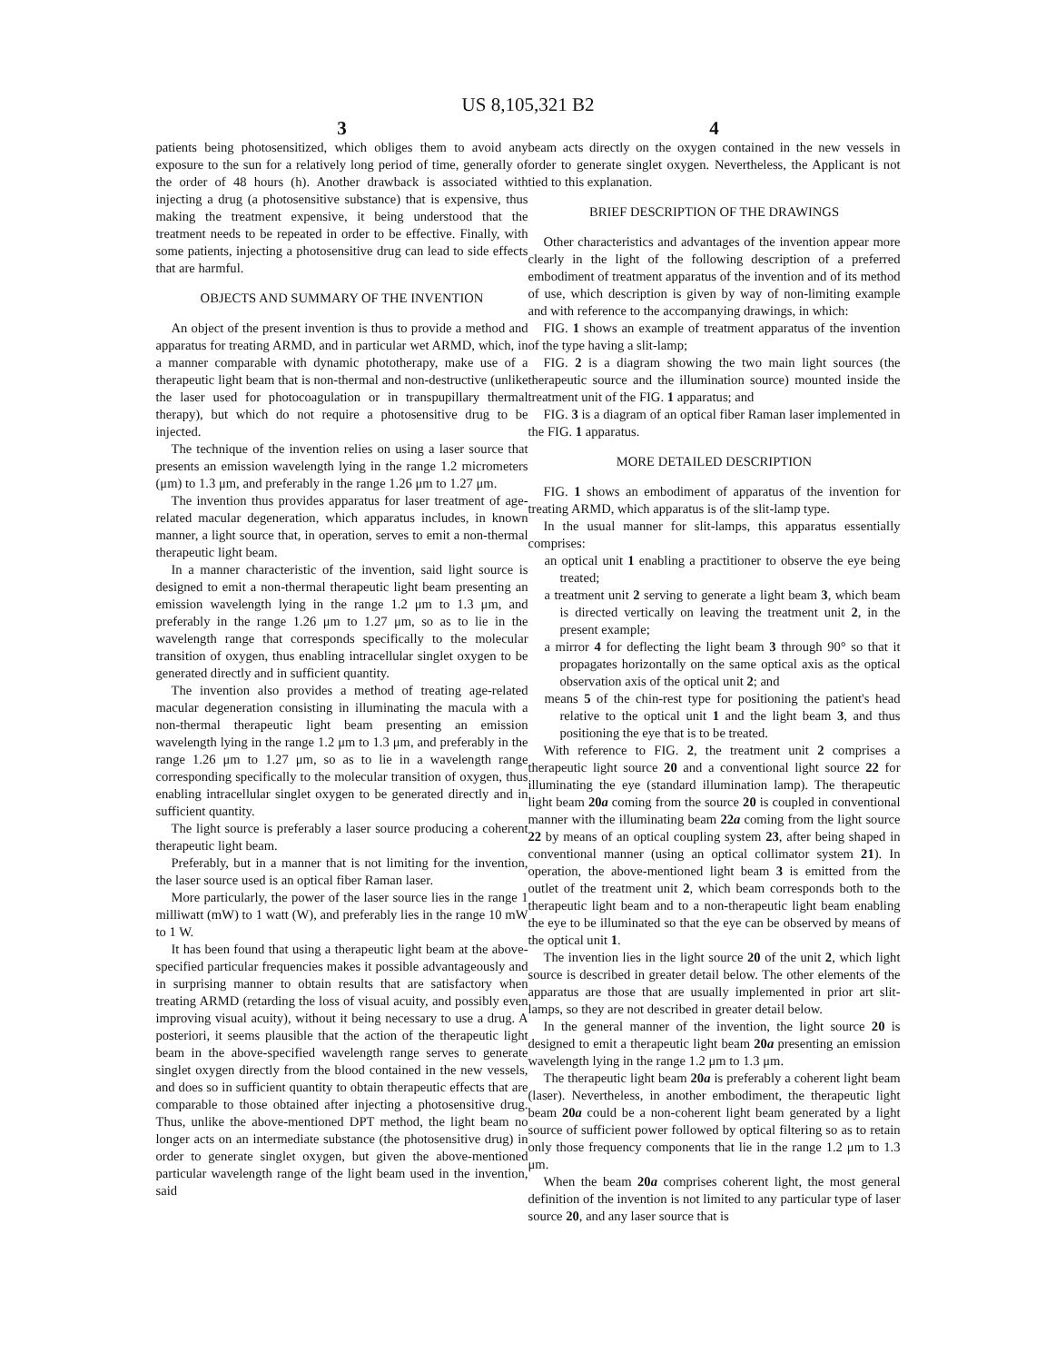US 8,105,321 B2
3
patients being photosensitized, which obliges them to avoid any exposure to the sun for a relatively long period of time, generally of the order of 48 hours (h). Another drawback is associated with injecting a drug (a photosensitive substance) that is expensive, thus making the treatment expensive, it being understood that the treatment needs to be repeated in order to be effective. Finally, with some patients, injecting a photosensitive drug can lead to side effects that are harmful.
OBJECTS AND SUMMARY OF THE INVENTION
An object of the present invention is thus to provide a method and apparatus for treating ARMD, and in particular wet ARMD, which, in a manner comparable with dynamic phototherapy, make use of a therapeutic light beam that is non-thermal and non-destructive (unlike the laser used for photocoagulation or in transpupillary thermal therapy), but which do not require a photosensitive drug to be injected.
The technique of the invention relies on using a laser source that presents an emission wavelength lying in the range 1.2 micrometers (μm) to 1.3 μm, and preferably in the range 1.26 μm to 1.27 μm.
The invention thus provides apparatus for laser treatment of age-related macular degeneration, which apparatus includes, in known manner, a light source that, in operation, serves to emit a non-thermal therapeutic light beam.
In a manner characteristic of the invention, said light source is designed to emit a non-thermal therapeutic light beam presenting an emission wavelength lying in the range 1.2 μm to 1.3 μm, and preferably in the range 1.26 μm to 1.27 μm, so as to lie in the wavelength range that corresponds specifically to the molecular transition of oxygen, thus enabling intracellular singlet oxygen to be generated directly and in sufficient quantity.
The invention also provides a method of treating age-related macular degeneration consisting in illuminating the macula with a non-thermal therapeutic light beam presenting an emission wavelength lying in the range 1.2 μm to 1.3 μm, and preferably in the range 1.26 μm to 1.27 μm, so as to lie in a wavelength range corresponding specifically to the molecular transition of oxygen, thus enabling intracellular singlet oxygen to be generated directly and in sufficient quantity.
The light source is preferably a laser source producing a coherent therapeutic light beam.
Preferably, but in a manner that is not limiting for the invention, the laser source used is an optical fiber Raman laser.
More particularly, the power of the laser source lies in the range 1 milliwatt (mW) to 1 watt (W), and preferably lies in the range 10 mW to 1 W.
It has been found that using a therapeutic light beam at the above-specified particular frequencies makes it possible advantageously and in surprising manner to obtain results that are satisfactory when treating ARMD (retarding the loss of visual acuity, and possibly even improving visual acuity), without it being necessary to use a drug. A posteriori, it seems plausible that the action of the therapeutic light beam in the above-specified wavelength range serves to generate singlet oxygen directly from the blood contained in the new vessels, and does so in sufficient quantity to obtain therapeutic effects that are comparable to those obtained after injecting a photosensitive drug. Thus, unlike the above-mentioned DPT method, the light beam no longer acts on an intermediate substance (the photosensitive drug) in order to generate singlet oxygen, but given the above-mentioned particular wavelength range of the light beam used in the invention, said
4
beam acts directly on the oxygen contained in the new vessels in order to generate singlet oxygen. Nevertheless, the Applicant is not tied to this explanation.
BRIEF DESCRIPTION OF THE DRAWINGS
Other characteristics and advantages of the invention appear more clearly in the light of the following description of a preferred embodiment of treatment apparatus of the invention and of its method of use, which description is given by way of non-limiting example and with reference to the accompanying drawings, in which:
FIG. 1 shows an example of treatment apparatus of the invention of the type having a slit-lamp;
FIG. 2 is a diagram showing the two main light sources (the therapeutic source and the illumination source) mounted inside the treatment unit of the FIG. 1 apparatus; and
FIG. 3 is a diagram of an optical fiber Raman laser implemented in the FIG. 1 apparatus.
MORE DETAILED DESCRIPTION
FIG. 1 shows an embodiment of apparatus of the invention for treating ARMD, which apparatus is of the slit-lamp type.
In the usual manner for slit-lamps, this apparatus essentially comprises:
an optical unit 1 enabling a practitioner to observe the eye being treated;
a treatment unit 2 serving to generate a light beam 3, which beam is directed vertically on leaving the treatment unit 2, in the present example;
a mirror 4 for deflecting the light beam 3 through 90° so that it propagates horizontally on the same optical axis as the optical observation axis of the optical unit 2; and
means 5 of the chin-rest type for positioning the patient's head relative to the optical unit 1 and the light beam 3, and thus positioning the eye that is to be treated.
With reference to FIG. 2, the treatment unit 2 comprises a therapeutic light source 20 and a conventional light source 22 for illuminating the eye (standard illumination lamp). The therapeutic light beam 20a coming from the source 20 is coupled in conventional manner with the illuminating beam 22a coming from the light source 22 by means of an optical coupling system 23, after being shaped in conventional manner (using an optical collimator system 21). In operation, the above-mentioned light beam 3 is emitted from the outlet of the treatment unit 2, which beam corresponds both to the therapeutic light beam and to a non-therapeutic light beam enabling the eye to be illuminated so that the eye can be observed by means of the optical unit 1.
The invention lies in the light source 20 of the unit 2, which light source is described in greater detail below. The other elements of the apparatus are those that are usually implemented in prior art slit-lamps, so they are not described in greater detail below.
In the general manner of the invention, the light source 20 is designed to emit a therapeutic light beam 20a presenting an emission wavelength lying in the range 1.2 μm to 1.3 μm.
The therapeutic light beam 20a is preferably a coherent light beam (laser). Nevertheless, in another embodiment, the therapeutic light beam 20a could be a non-coherent light beam generated by a light source of sufficient power followed by optical filtering so as to retain only those frequency components that lie in the range 1.2 μm to 1.3 μm.
When the beam 20a comprises coherent light, the most general definition of the invention is not limited to any particular type of laser source 20, and any laser source that is